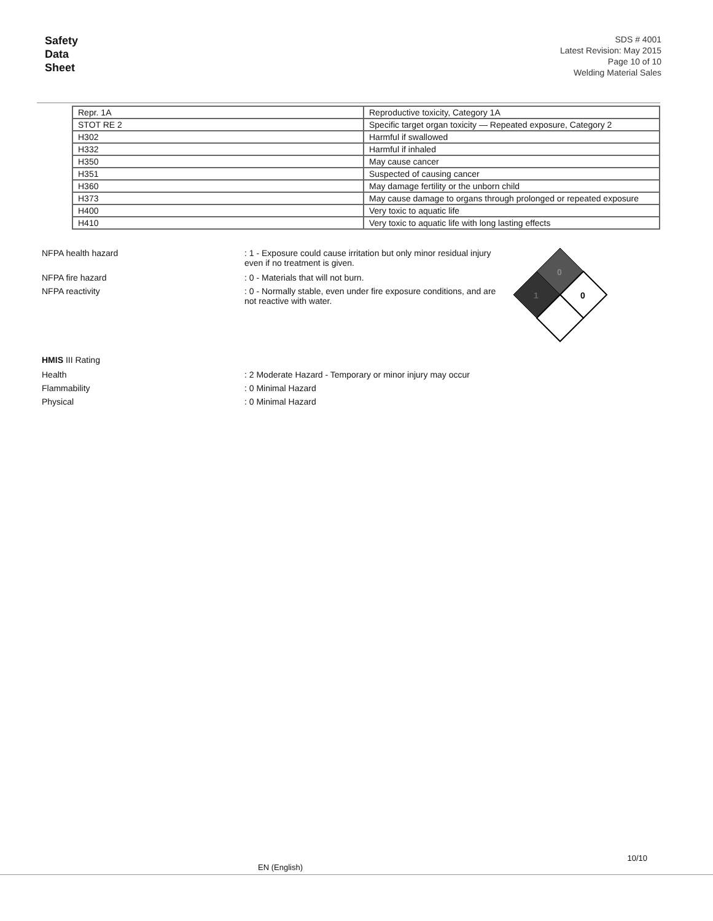Safety
Data
Sheet
SDS # 4001
Latest Revision: May 2015
Page 10 of 10
Welding Material Sales
| Repr. 1A | Reproductive toxicity, Category 1A |
| STOT RE 2 | Specific target organ toxicity — Repeated exposure, Category 2 |
| H302 | Harmful if swallowed |
| H332 | Harmful if inhaled |
| H350 | May cause cancer |
| H351 | Suspected of causing cancer |
| H360 | May damage fertility or the unborn child |
| H373 | May cause damage to organs through prolonged or repeated exposure |
| H400 | Very toxic to aquatic life |
| H410 | Very toxic to aquatic life with long lasting effects |
NFPA health hazard : 1 - Exposure could cause irritation but only minor residual injury even if no treatment is given.
NFPA fire hazard : 0 - Materials that will not burn.
NFPA reactivity : 0 - Normally stable, even under fire exposure conditions, and are not reactive with water.
0
1
0
HMIS III Rating
Health : 2 Moderate Hazard - Temporary or minor injury may occur
Flammability : 0 Minimal Hazard
Physical : 0 Minimal Hazard
10/10
EN (English)